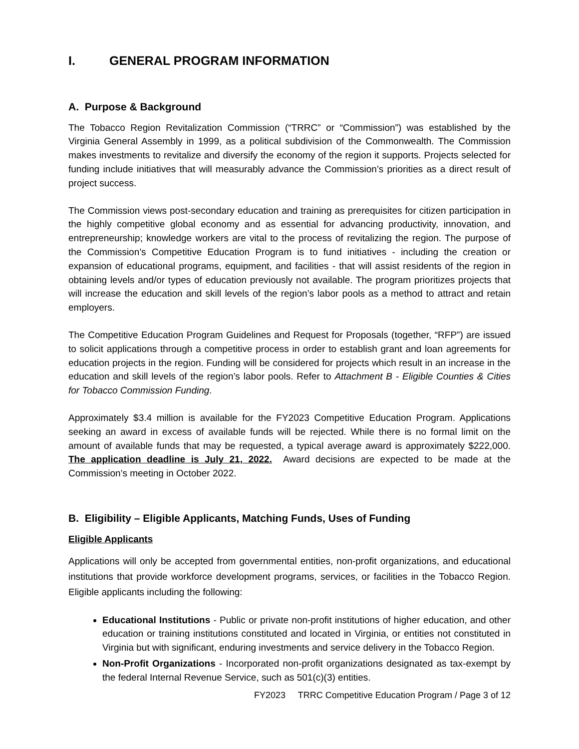I. GENERAL PROGRAM INFORMATION
A. Purpose & Background
The Tobacco Region Revitalization Commission (“TRRC” or “Commission”) was established by the Virginia General Assembly in 1999, as a political subdivision of the Commonwealth. The Commission makes investments to revitalize and diversify the economy of the region it supports. Projects selected for funding include initiatives that will measurably advance the Commission’s priorities as a direct result of project success.
The Commission views post-secondary education and training as prerequisites for citizen participation in the highly competitive global economy and as essential for advancing productivity, innovation, and entrepreneurship; knowledge workers are vital to the process of revitalizing the region. The purpose of the Commission’s Competitive Education Program is to fund initiatives - including the creation or expansion of educational programs, equipment, and facilities - that will assist residents of the region in obtaining levels and/or types of education previously not available. The program prioritizes projects that will increase the education and skill levels of the region’s labor pools as a method to attract and retain employers.
The Competitive Education Program Guidelines and Request for Proposals (together, “RFP”) are issued to solicit applications through a competitive process in order to establish grant and loan agreements for education projects in the region. Funding will be considered for projects which result in an increase in the education and skill levels of the region’s labor pools. Refer to Attachment B - Eligible Counties & Cities for Tobacco Commission Funding.
Approximately $3.4 million is available for the FY2023 Competitive Education Program. Applications seeking an award in excess of available funds will be rejected. While there is no formal limit on the amount of available funds that may be requested, a typical average award is approximately $222,000. The application deadline is July 21, 2022. Award decisions are expected to be made at the Commission’s meeting in October 2022.
B. Eligibility – Eligible Applicants, Matching Funds, Uses of Funding
Eligible Applicants
Applications will only be accepted from governmental entities, non-profit organizations, and educational institutions that provide workforce development programs, services, or facilities in the Tobacco Region. Eligible applicants including the following:
Educational Institutions - Public or private non-profit institutions of higher education, and other education or training institutions constituted and located in Virginia, or entities not constituted in Virginia but with significant, enduring investments and service delivery in the Tobacco Region.
Non-Profit Organizations - Incorporated non-profit organizations designated as tax-exempt by the federal Internal Revenue Service, such as 501(c)(3) entities.
FY2023 TRRC Competitive Education Program / Page 3 of 12